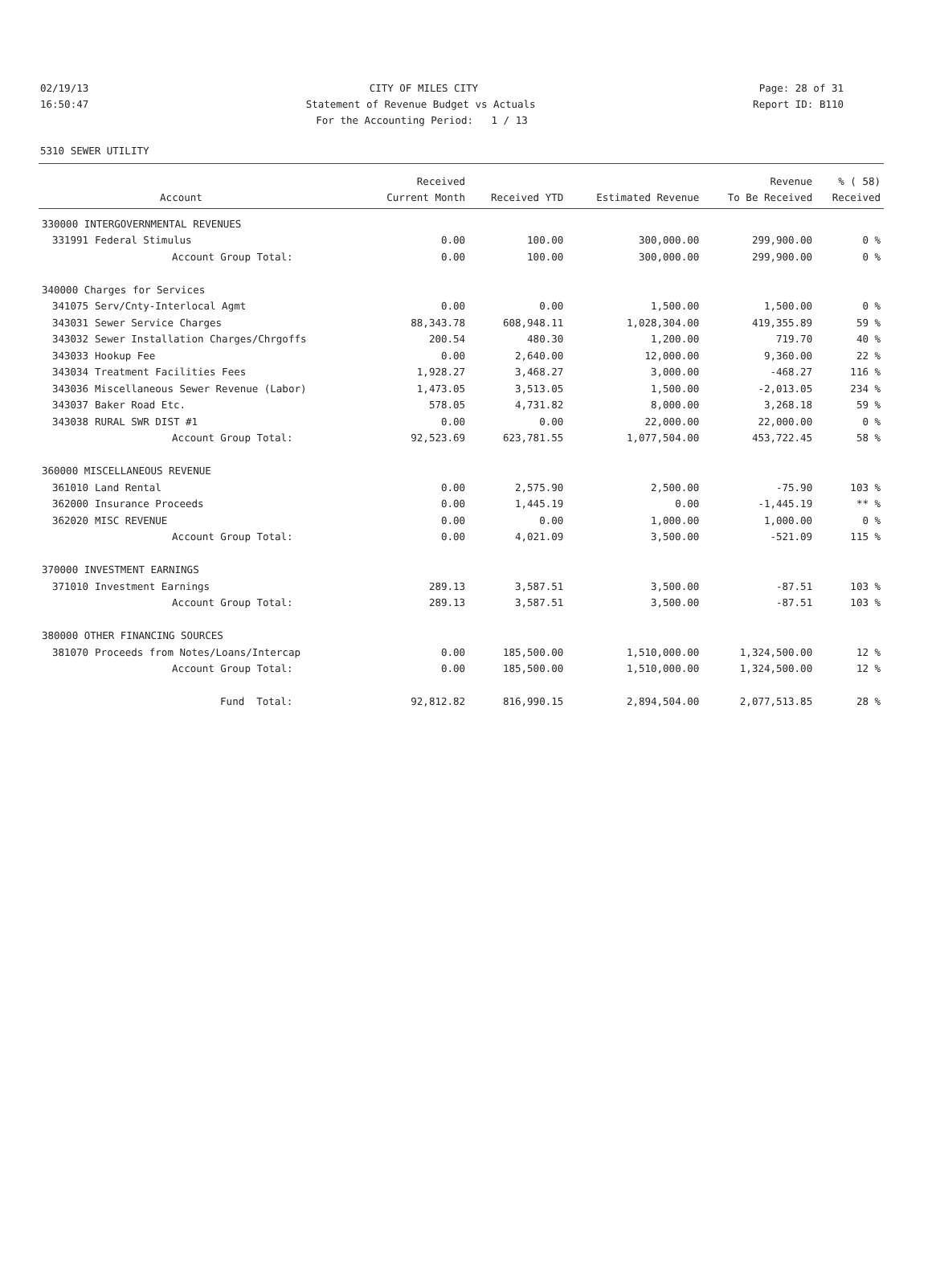02/19/13 CITY OF MILES CITY Page: 28 of 31
16:50:47 Statement of Revenue Budget vs Actuals Report ID: B110
For the Accounting Period: 1 / 13
5310 SEWER UTILITY
| | | Received | | | Revenue | % ( 58) |
| --- | --- | --- | --- | --- | --- | --- |
| | Account | Current Month | Received YTD | Estimated Revenue | To Be Received | Received |
| 330000 INTERGOVERNMENTAL REVENUES | | | | | | |
| 331991 | Federal Stimulus | 0.00 | 100.00 | 300,000.00 | 299,900.00 | 0 % |
| | Account Group Total: | 0.00 | 100.00 | 300,000.00 | 299,900.00 | 0 % |
| 340000 Charges for Services | | | | | | |
| 341075 | Serv/Cnty-Interlocal Agmt | 0.00 | 0.00 | 1,500.00 | 1,500.00 | 0 % |
| 343031 | Sewer Service Charges | 88,343.78 | 608,948.11 | 1,028,304.00 | 419,355.89 | 59 % |
| 343032 | Sewer Installation Charges/Chrgoffs | 200.54 | 480.30 | 1,200.00 | 719.70 | 40 % |
| 343033 | Hookup Fee | 0.00 | 2,640.00 | 12,000.00 | 9,360.00 | 22 % |
| 343034 | Treatment Facilities Fees | 1,928.27 | 3,468.27 | 3,000.00 | -468.27 | 116 % |
| 343036 | Miscellaneous Sewer Revenue (Labor) | 1,473.05 | 3,513.05 | 1,500.00 | -2,013.05 | 234 % |
| 343037 | Baker Road Etc. | 578.05 | 4,731.82 | 8,000.00 | 3,268.18 | 59 % |
| 343038 | RURAL SWR DIST #1 | 0.00 | 0.00 | 22,000.00 | 22,000.00 | 0 % |
| | Account Group Total: | 92,523.69 | 623,781.55 | 1,077,504.00 | 453,722.45 | 58 % |
| 360000 MISCELLANEOUS REVENUE | | | | | | |
| 361010 | Land Rental | 0.00 | 2,575.90 | 2,500.00 | -75.90 | 103 % |
| 362000 | Insurance Proceeds | 0.00 | 1,445.19 | 0.00 | -1,445.19 | ** % |
| 362020 | MISC REVENUE | 0.00 | 0.00 | 1,000.00 | 1,000.00 | 0 % |
| | Account Group Total: | 0.00 | 4,021.09 | 3,500.00 | -521.09 | 115 % |
| 370000 INVESTMENT EARNINGS | | | | | | |
| 371010 | Investment Earnings | 289.13 | 3,587.51 | 3,500.00 | -87.51 | 103 % |
| | Account Group Total: | 289.13 | 3,587.51 | 3,500.00 | -87.51 | 103 % |
| 380000 OTHER FINANCING SOURCES | | | | | | |
| 381070 | Proceeds from Notes/Loans/Intercap | 0.00 | 185,500.00 | 1,510,000.00 | 1,324,500.00 | 12 % |
| | Account Group Total: | 0.00 | 185,500.00 | 1,510,000.00 | 1,324,500.00 | 12 % |
| | Fund Total: | 92,812.82 | 816,990.15 | 2,894,504.00 | 2,077,513.85 | 28 % |